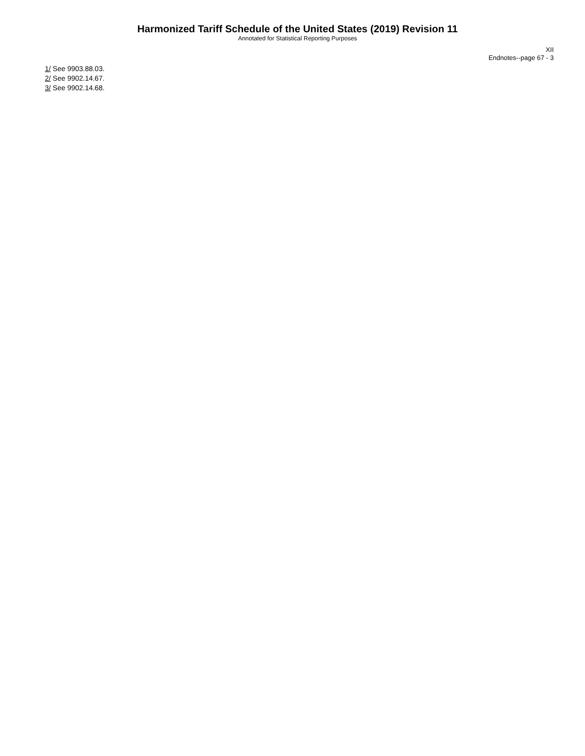Harmonized Tariff Schedule of the United States (2019) Revision 11
Annotated for Statistical Reporting Purposes
XII
Endnotes--page 67 - 3
1/ See 9903.88.03.
2/ See 9902.14.67.
3/ See 9902.14.68.